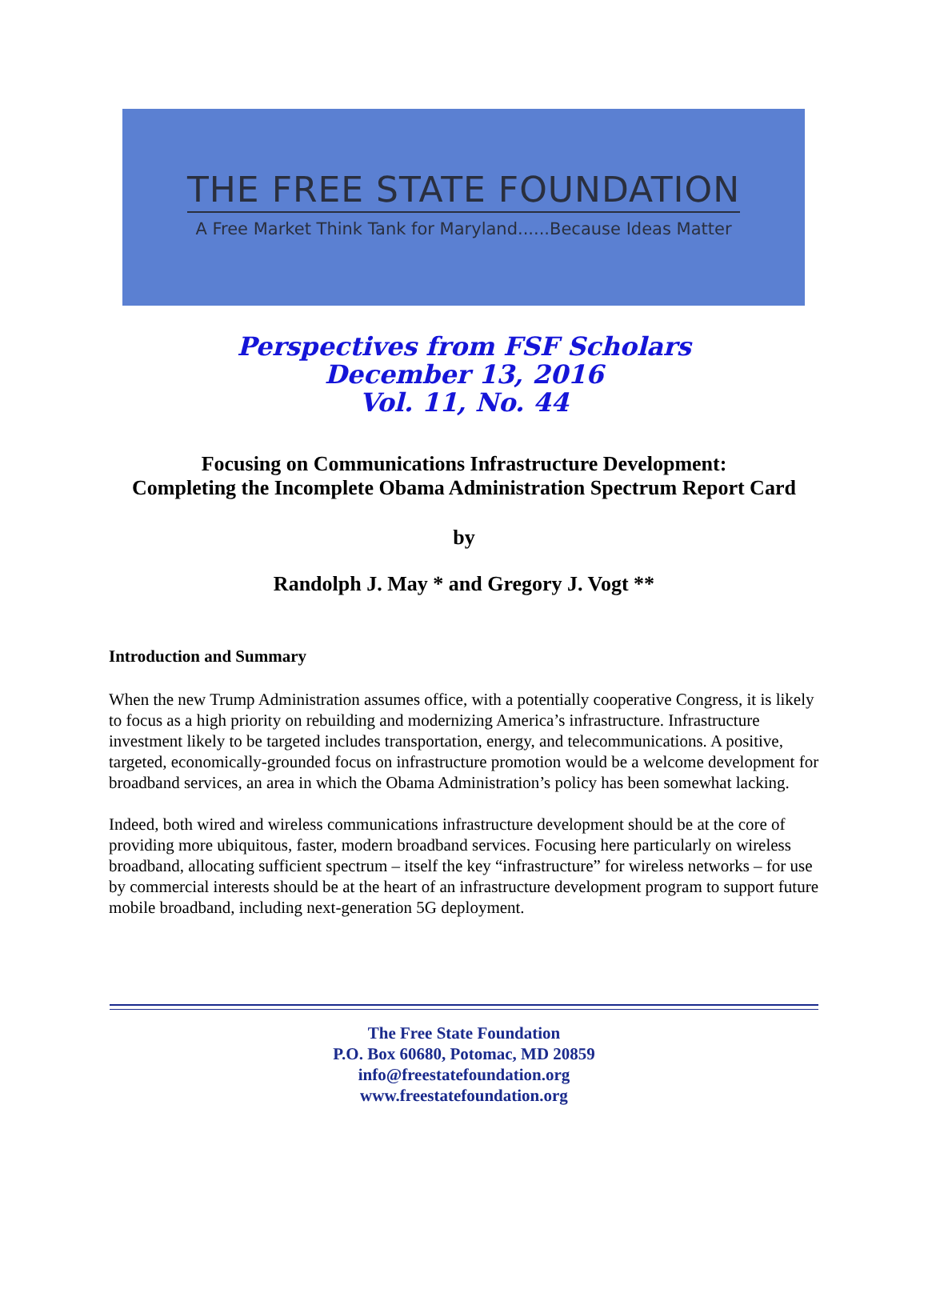THE FREE STATE FOUNDATION
A Free Market Think Tank for Maryland......Because Ideas Matter
Perspectives from FSF Scholars
December 13, 2016
Vol. 11, No. 44
Focusing on Communications Infrastructure Development:
Completing the Incomplete Obama Administration Spectrum Report Card
by
Randolph J. May * and Gregory J. Vogt **
Introduction and Summary
When the new Trump Administration assumes office, with a potentially cooperative Congress, it is likely to focus as a high priority on rebuilding and modernizing America’s infrastructure. Infrastructure investment likely to be targeted includes transportation, energy, and telecommunications. A positive, targeted, economically-grounded focus on infrastructure promotion would be a welcome development for broadband services, an area in which the Obama Administration’s policy has been somewhat lacking.
Indeed, both wired and wireless communications infrastructure development should be at the core of providing more ubiquitous, faster, modern broadband services. Focusing here particularly on wireless broadband, allocating sufficient spectrum – itself the key “infrastructure” for wireless networks – for use by commercial interests should be at the heart of an infrastructure development program to support future mobile broadband, including next-generation 5G deployment.
The Free State Foundation
P.O. Box 60680, Potomac, MD 20859
info@freestatefoundation.org
www.freestatefoundation.org